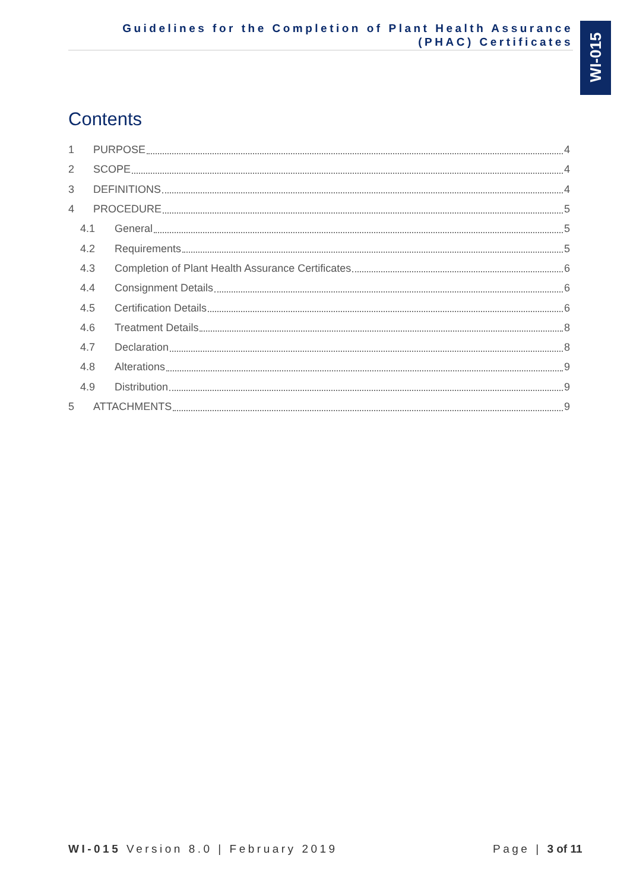Guidelines for the Completion of Plant Health Assurance
(PHAC) Certificates
WI-015
Contents
1 PURPOSE 4
2 SCOPE 4
3 DEFINITIONS 4
4 PROCEDURE 5
4.1 General 5
4.2 Requirements 5
4.3 Completion of Plant Health Assurance Certificates 6
4.4 Consignment Details 6
4.5 Certification Details 6
4.6 Treatment Details 8
4.7 Declaration 8
4.8 Alterations 9
4.9 Distribution 9
5 ATTACHMENTS 9
WI-015 Version 8.0 | February 2019
Page | 3 of 11